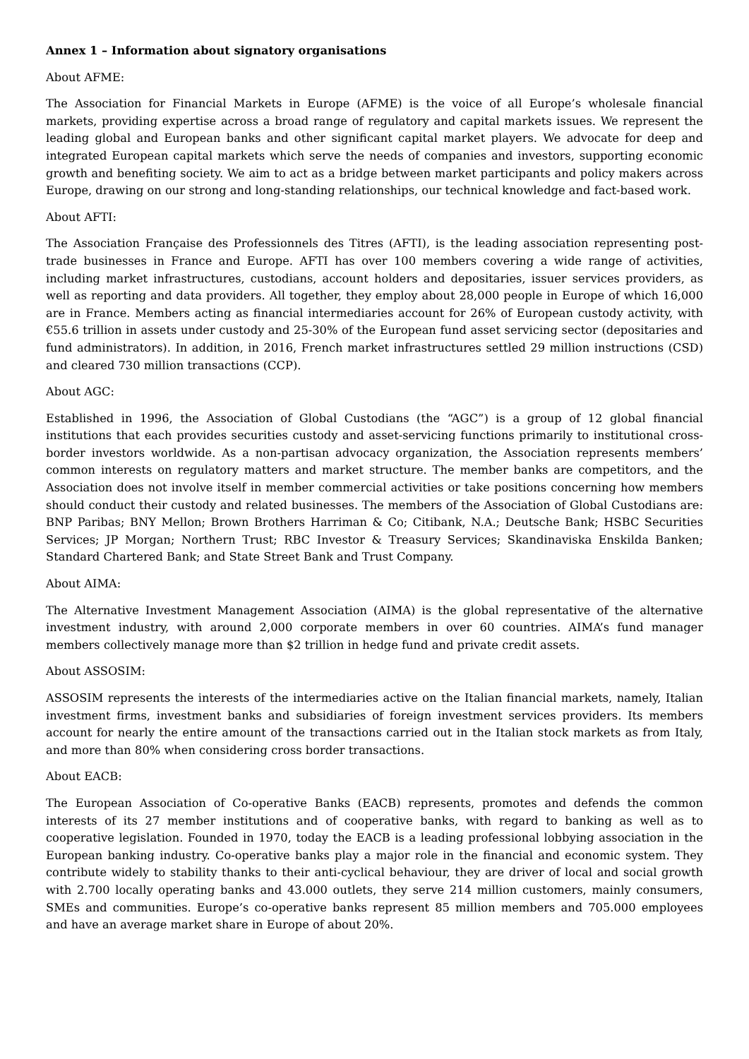Annex 1 – Information about signatory organisations
About AFME:
The Association for Financial Markets in Europe (AFME) is the voice of all Europe’s wholesale financial markets, providing expertise across a broad range of regulatory and capital markets issues. We represent the leading global and European banks and other significant capital market players. We advocate for deep and integrated European capital markets which serve the needs of companies and investors, supporting economic growth and benefiting society. We aim to act as a bridge between market participants and policy makers across Europe, drawing on our strong and long-standing relationships, our technical knowledge and fact-based work.
About AFTI:
The Association Française des Professionnels des Titres (AFTI), is the leading association representing post-trade businesses in France and Europe. AFTI has over 100 members covering a wide range of activities, including market infrastructures, custodians, account holders and depositaries, issuer services providers, as well as reporting and data providers. All together, they employ about 28,000 people in Europe of which 16,000 are in France. Members acting as financial intermediaries account for 26% of European custody activity, with €55.6 trillion in assets under custody and 25-30% of the European fund asset servicing sector (depositaries and fund administrators). In addition, in 2016, French market infrastructures settled 29 million instructions (CSD) and cleared 730 million transactions (CCP).
About AGC:
Established in 1996, the Association of Global Custodians (the “AGC”) is a group of 12 global financial institutions that each provides securities custody and asset-servicing functions primarily to institutional cross-border investors worldwide. As a non-partisan advocacy organization, the Association represents members’ common interests on regulatory matters and market structure. The member banks are competitors, and the Association does not involve itself in member commercial activities or take positions concerning how members should conduct their custody and related businesses. The members of the Association of Global Custodians are: BNP Paribas; BNY Mellon; Brown Brothers Harriman & Co; Citibank, N.A.; Deutsche Bank; HSBC Securities Services; JP Morgan; Northern Trust; RBC Investor & Treasury Services; Skandinaviska Enskilda Banken; Standard Chartered Bank; and State Street Bank and Trust Company.
About AIMA:
The Alternative Investment Management Association (AIMA) is the global representative of the alternative investment industry, with around 2,000 corporate members in over 60 countries. AIMA’s fund manager members collectively manage more than $2 trillion in hedge fund and private credit assets.
About ASSOSIM:
ASSOSIM represents the interests of the intermediaries active on the Italian financial markets, namely, Italian investment firms, investment banks and subsidiaries of foreign investment services providers. Its members account for nearly the entire amount of the transactions carried out in the Italian stock markets as from Italy, and more than 80% when considering cross border transactions.
About EACB:
The European Association of Co-operative Banks (EACB) represents, promotes and defends the common interests of its 27 member institutions and of cooperative banks, with regard to banking as well as to cooperative legislation. Founded in 1970, today the EACB is a leading professional lobbying association in the European banking industry. Co-operative banks play a major role in the financial and economic system. They contribute widely to stability thanks to their anti-cyclical behaviour, they are driver of local and social growth with 2.700 locally operating banks and 43.000 outlets, they serve 214 million customers, mainly consumers, SMEs and communities. Europe’s co-operative banks represent 85 million members and 705.000 employees and have an average market share in Europe of about 20%.